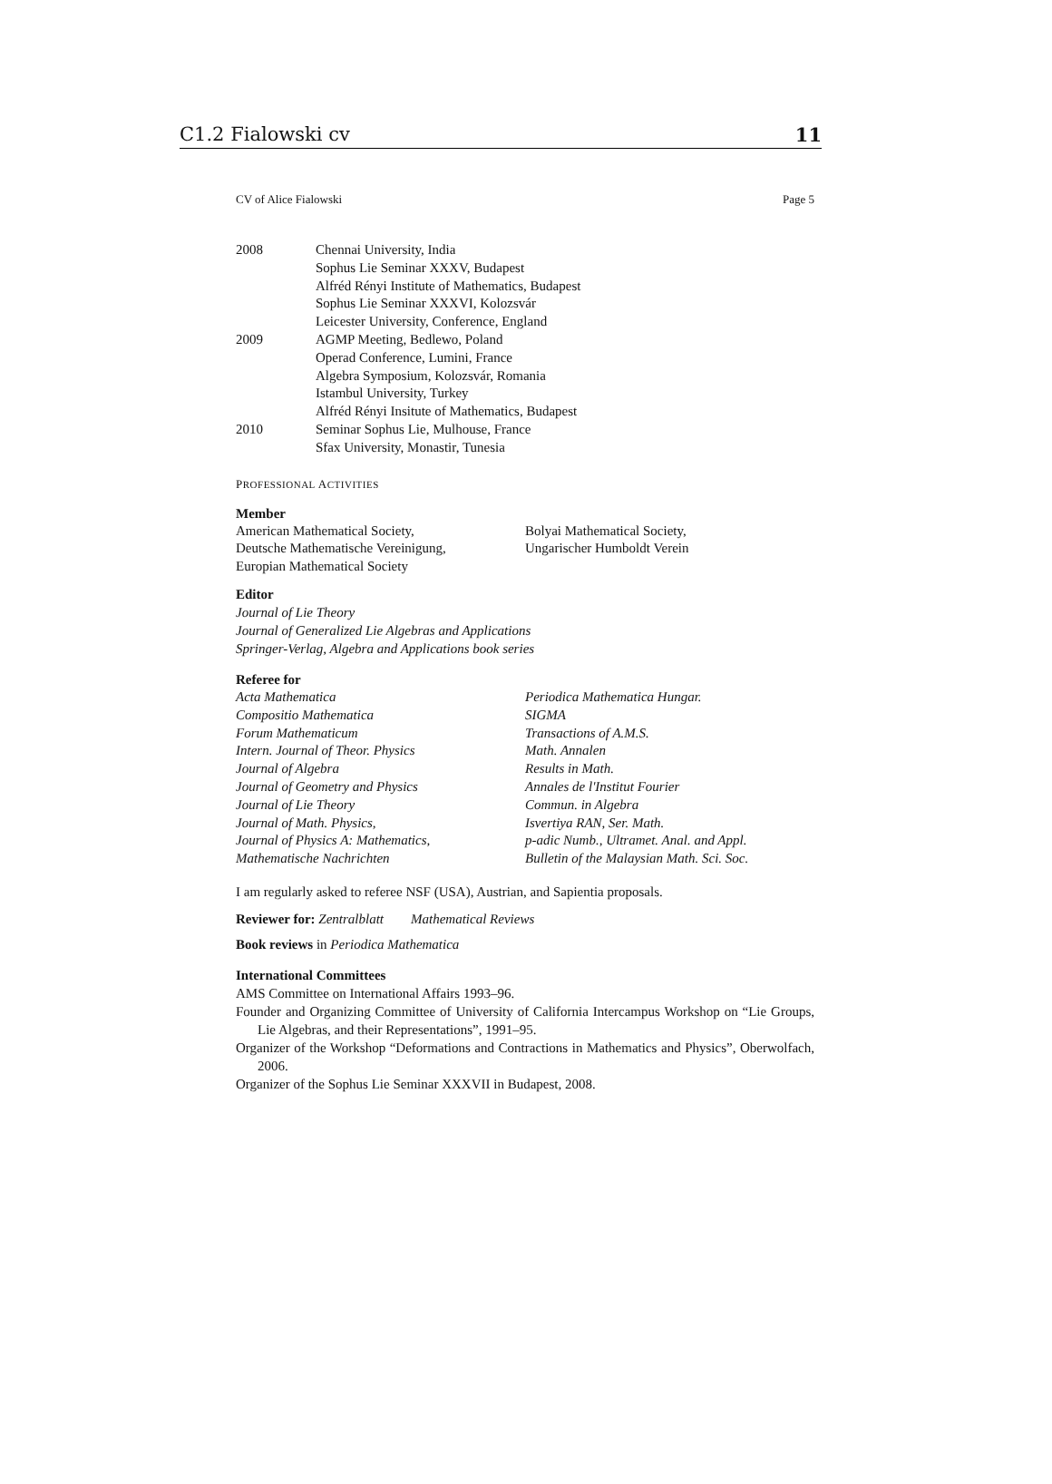C1.2 Fialowski cv 11
CV of Alice Fialowski Page 5
| 2008 | Chennai University, India |
| | Sophus Lie Seminar XXXV, Budapest |
| | Alfréd Rényi Institute of Mathematics, Budapest |
| | Sophus Lie Seminar XXXVI, Kolozsvár |
| | Leicester University, Conference, England |
| 2009 | AGMP Meeting, Bedlewo, Poland |
| | Operad Conference, Lumini, France |
| | Algebra Symposium, Kolozsvár, Romania |
| | Istambul University, Turkey |
| | Alfréd Rényi Insitute of Mathematics, Budapest |
| 2010 | Seminar Sophus Lie, Mulhouse, France |
| | Sfax University, Monastir, Tunesia |
PROFESSIONAL ACTIVITIES
Member
| American Mathematical Society, | Bolyai Mathematical Society, |
| Deutsche Mathematische Vereinigung, | Ungarischer Humboldt Verein |
| Europian Mathematical Society | |
Editor
Journal of Lie Theory
Journal of Generalized Lie Algebras and Applications
Springer-Verlag, Algebra and Applications book series
Referee for
| Acta Mathematica | Periodica Mathematica Hungar. |
| Compositio Mathematica | SIGMA |
| Forum Mathematicum | Transactions of A.M.S. |
| Intern. Journal of Theor. Physics | Math. Annalen |
| Journal of Algebra | Results in Math. |
| Journal of Geometry and Physics | Annales de l'Institut Fourier |
| Journal of Lie Theory | Commun. in Algebra |
| Journal of Math. Physics, | Isvertiya RAN, Ser. Math. |
| Journal of Physics A: Mathematics, | p-adic Numb., Ultramet. Anal. and Appl. |
| Mathematische Nachrichten | Bulletin of the Malaysian Math. Sci. Soc. |
I am regularly asked to referee NSF (USA), Austrian, and Sapientia proposals.
Reviewer for: Zentralblatt Mathematical Reviews
Book reviews in Periodica Mathematica
International Committees
AMS Committee on International Affairs 1993–96.
Founder and Organizing Committee of University of California Intercampus Workshop on “Lie Groups, Lie Algebras, and their Representations”, 1991–95.
Organizer of the Workshop “Deformations and Contractions in Mathematics and Physics”, Oberwolfach, 2006.
Organizer of the Sophus Lie Seminar XXXVII in Budapest, 2008.